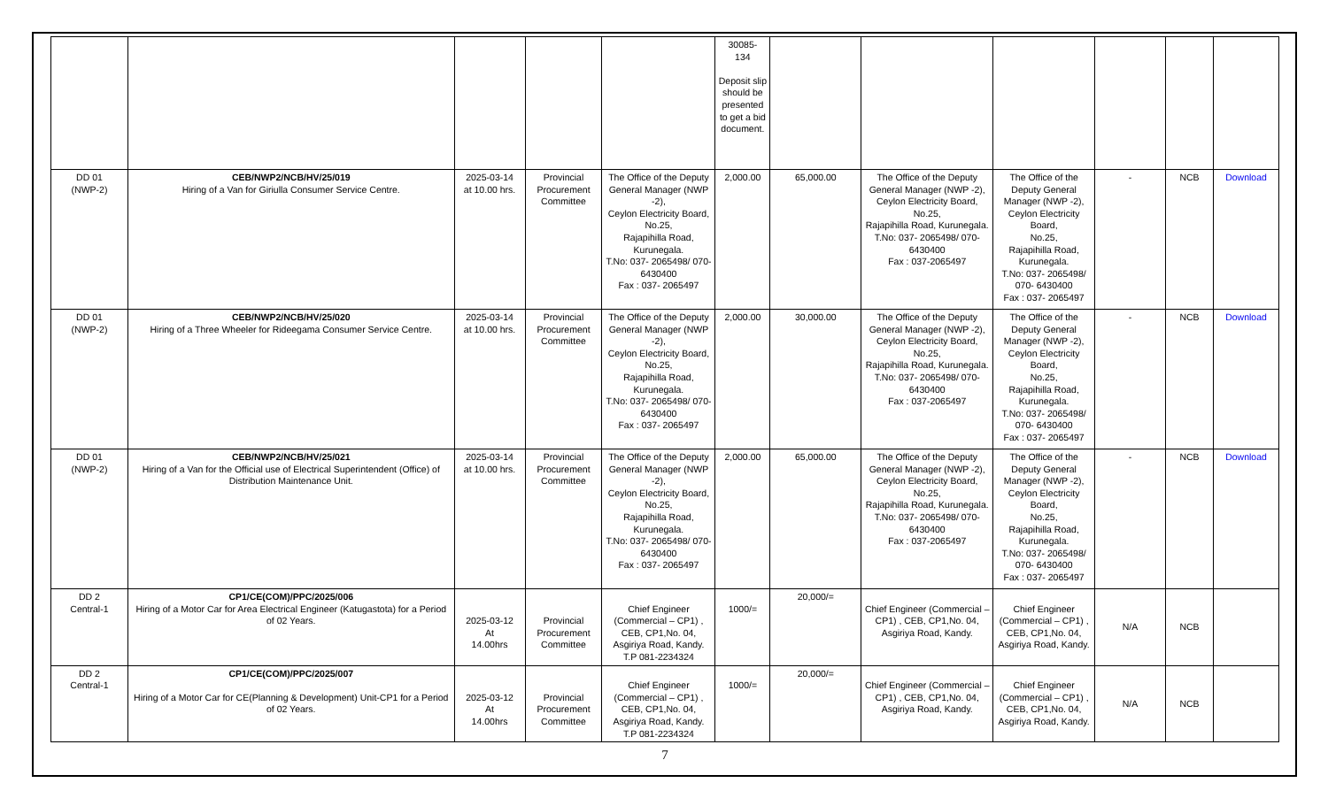| | | | | | 30085- 134 Deposit slip should be presented to get a bid document. | | | | | | |
| DD 01 (NWP-2) | CEB/NWP2/NCB/HV/25/019 Hiring of a Van for Giriulla Consumer Service Centre. | 2025-03-14 at 10.00 hrs. | Provincial Procurement Committee | The Office of the Deputy General Manager (NWP -2), Ceylon Electricity Board, No.25, Rajapihilla Road, Kurunegala. T.No: 037- 2065498/ 070- 6430400 Fax : 037- 2065497 | 2,000.00 | 65,000.00 | The Office of the Deputy General Manager (NWP -2), Ceylon Electricity Board, No.25, Rajapihilla Road, Kurunegala. T.No: 037- 2065498/ 070- 6430400 Fax : 037-2065497 | The Office of the Deputy General Manager (NWP -2), Ceylon Electricity Board, No.25, Rajapihilla Road, Kurunegala. T.No: 037- 2065498/ 070- 6430400 Fax : 037- 2065497 | - | NCB | Download |
| DD 01 (NWP-2) | CEB/NWP2/NCB/HV/25/020 Hiring of a Three Wheeler for Rideegama Consumer Service Centre. | 2025-03-14 at 10.00 hrs. | Provincial Procurement Committee | The Office of the Deputy General Manager (NWP -2), Ceylon Electricity Board, No.25, Rajapihilla Road, Kurunegala. T.No: 037- 2065498/ 070- 6430400 Fax : 037- 2065497 | 2,000.00 | 30,000.00 | The Office of the Deputy General Manager (NWP -2), Ceylon Electricity Board, No.25, Rajapihilla Road, Kurunegala. T.No: 037- 2065498/ 070- 6430400 Fax : 037-2065497 | The Office of the Deputy General Manager (NWP -2), Ceylon Electricity Board, No.25, Rajapihilla Road, Kurunegala. T.No: 037- 2065498/ 070- 6430400 Fax : 037- 2065497 | - | NCB | Download |
| DD 01 (NWP-2) | CEB/NWP2/NCB/HV/25/021 Hiring of a Van for the Official use of Electrical Superintendent (Office) of Distribution Maintenance Unit. | 2025-03-14 at 10.00 hrs. | Provincial Procurement Committee | The Office of the Deputy General Manager (NWP -2), Ceylon Electricity Board, No.25, Rajapihilla Road, Kurunegala. T.No: 037- 2065498/ 070- 6430400 Fax : 037- 2065497 | 2,000.00 | 65,000.00 | The Office of the Deputy General Manager (NWP -2), Ceylon Electricity Board, No.25, Rajapihilla Road, Kurunegala. T.No: 037- 2065498/ 070- 6430400 Fax : 037-2065497 | The Office of the Deputy General Manager (NWP -2), Ceylon Electricity Board, No.25, Rajapihilla Road, Kurunegala. T.No: 037- 2065498/ 070- 6430400 Fax : 037- 2065497 | - | NCB | Download |
| DD 2 Central-1 | CP1/CE(COM)/PPC/2025/006 Hiring of a Motor Car for Area Electrical Engineer (Katugastota) for a Period of 02 Years. | 2025-03-12 At 14.00hrs | Provincial Procurement Committee | Chief Engineer (Commercial – CP1) , CEB, CP1,No. 04, Asgiriya Road, Kandy. T.P 081-2234324 | 1000/= | 20,000/= | Chief Engineer (Commercial – CP1) , CEB, CP1,No. 04, Asgiriya Road, Kandy. | Chief Engineer (Commercial – CP1) , CEB, CP1,No. 04, Asgiriya Road, Kandy. | N/A | NCB | |
| DD 2 Central-1 | CP1/CE(COM)/PPC/2025/007 Hiring of a Motor Car for CE(Planning & Development) Unit-CP1 for a Period of 02 Years. | 2025-03-12 At 14.00hrs | Provincial Procurement Committee | Chief Engineer (Commercial – CP1) , CEB, CP1,No. 04, Asgiriya Road, Kandy. T.P 081-2234324 | 1000/= | 20,000/= | Chief Engineer (Commercial – CP1) , CEB, CP1,No. 04, Asgiriya Road, Kandy. | Chief Engineer (Commercial – CP1) , CEB, CP1,No. 04, Asgiriya Road, Kandy. | N/A | NCB | |
7